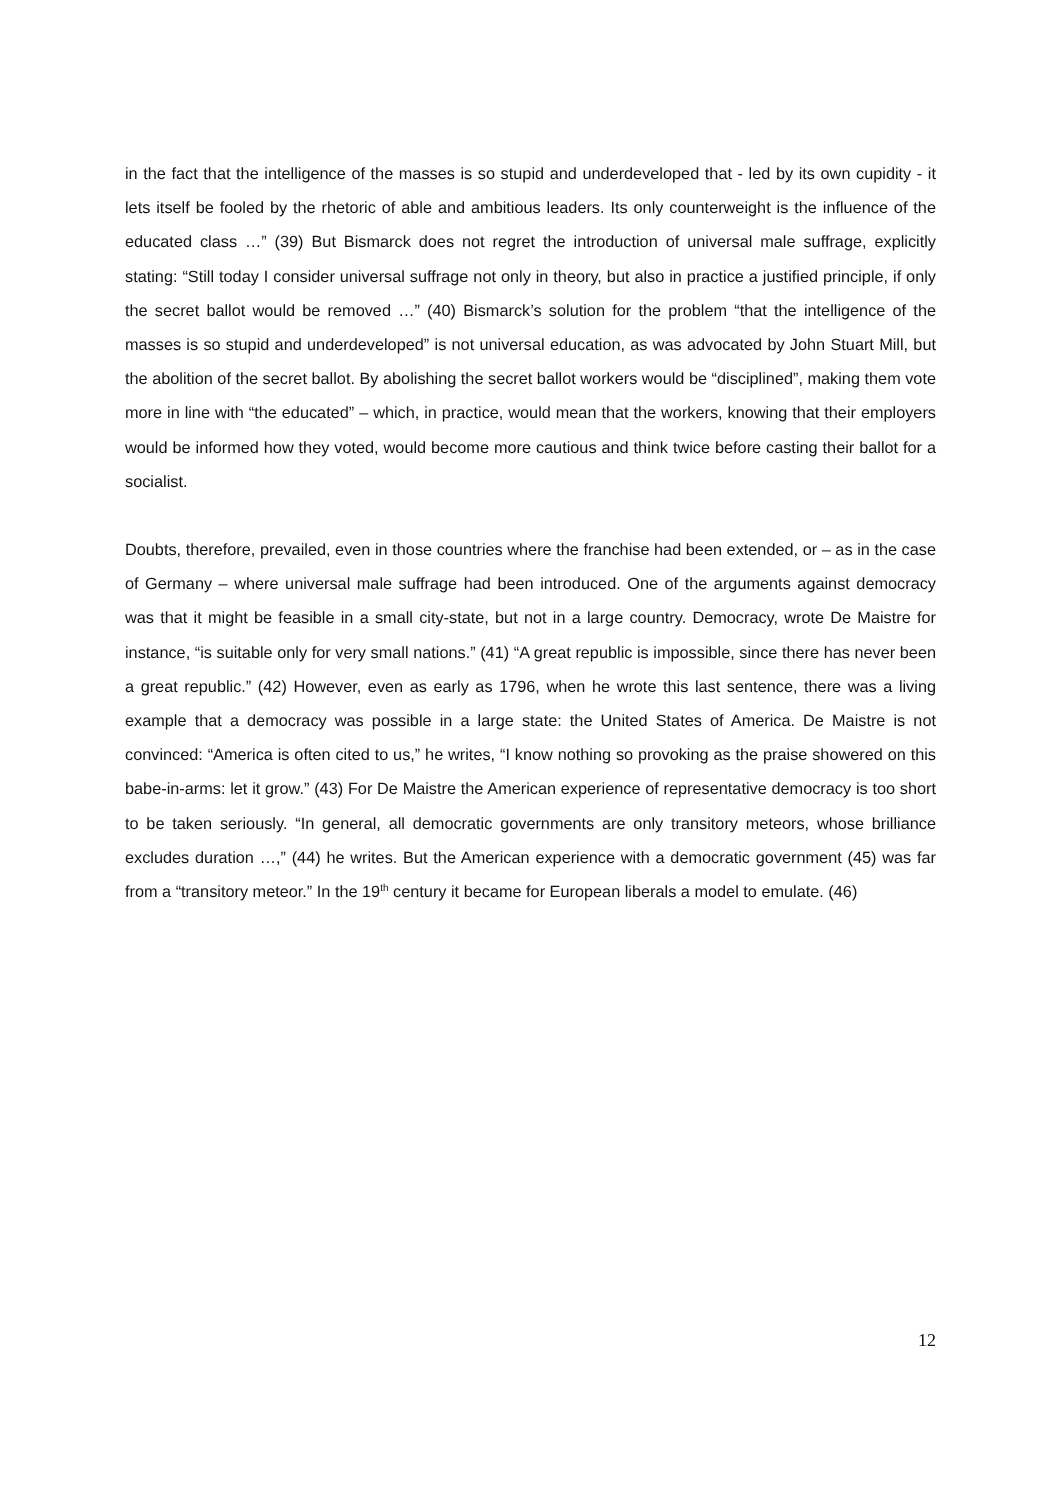in the fact that the intelligence of the masses is so stupid and underdeveloped that - led by its own cupidity - it lets itself be fooled by the rhetoric of able and ambitious leaders. Its only counterweight is the influence of the educated class …” (39) But Bismarck does not regret the introduction of universal male suffrage, explicitly stating: “Still today I consider universal suffrage not only in theory, but also in practice a justified principle, if only the secret ballot would be removed …” (40) Bismarck’s solution for the problem “that the intelligence of the masses is so stupid and underdeveloped” is not universal education, as was advocated by John Stuart Mill, but the abolition of the secret ballot. By abolishing the secret ballot workers would be “disciplined”, making them vote more in line with “the educated” – which, in practice, would mean that the workers, knowing that their employers would be informed how they voted, would become more cautious and think twice before casting their ballot for a socialist.
Doubts, therefore, prevailed, even in those countries where the franchise had been extended, or – as in the case of Germany – where universal male suffrage had been introduced. One of the arguments against democracy was that it might be feasible in a small city-state, but not in a large country. Democracy, wrote De Maistre for instance, “is suitable only for very small nations.” (41) “A great republic is impossible, since there has never been a great republic.” (42) However, even as early as 1796, when he wrote this last sentence, there was a living example that a democracy was possible in a large state: the United States of America. De Maistre is not convinced: “America is often cited to us,” he writes, “I know nothing so provoking as the praise showered on this babe-in-arms: let it grow.” (43) For De Maistre the American experience of representative democracy is too short to be taken seriously. “In general, all democratic governments are only transitory meteors, whose brilliance excludes duration …,” (44) he writes. But the American experience with a democratic government (45) was far from a “transitory meteor.” In the 19<sup>th</sup> century it became for European liberals a model to emulate. (46)
12